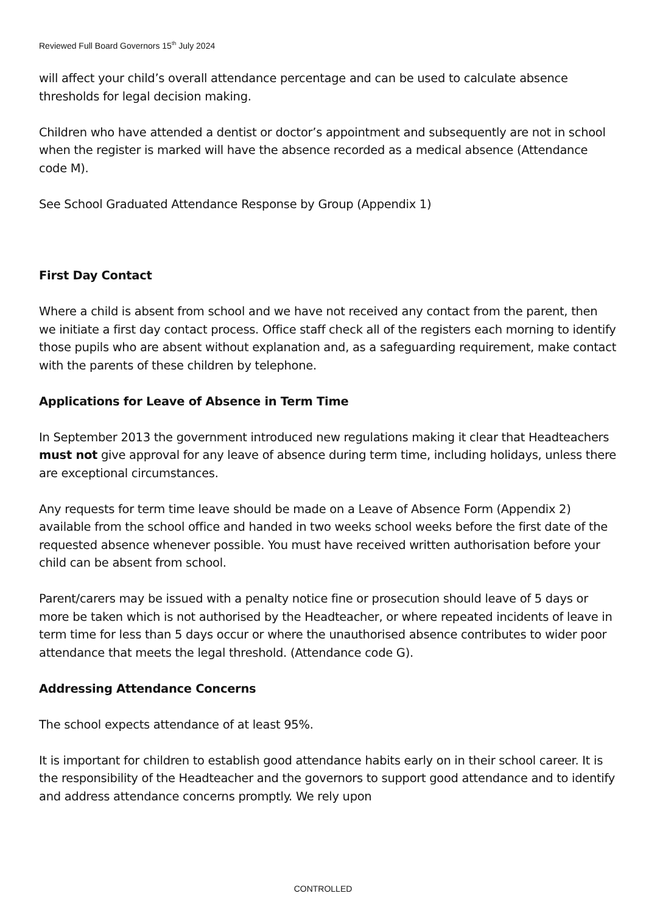Reviewed Full Board Governors 15<sup>th</sup> July 2024
will affect your child’s overall attendance percentage and can be used to calculate absence thresholds for legal decision making.
Children who have attended a dentist or doctor’s appointment and subsequently are not in school when the register is marked will have the absence recorded as a medical absence (Attendance code M).
See School Graduated Attendance Response by Group (Appendix 1)
First Day Contact
Where a child is absent from school and we have not received any contact from the parent, then we initiate a first day contact process. Office staff check all of the registers each morning to identify those pupils who are absent without explanation and, as a safeguarding requirement, make contact with the parents of these children by telephone.
Applications for Leave of Absence in Term Time
In September 2013 the government introduced new regulations making it clear that Headteachers must not give approval for any leave of absence during term time, including holidays, unless there are exceptional circumstances.
Any requests for term time leave should be made on a Leave of Absence Form (Appendix 2) available from the school office and handed in two weeks school weeks before the first date of the requested absence whenever possible. You must have received written authorisation before your child can be absent from school.
Parent/carers may be issued with a penalty notice fine or prosecution should leave of 5 days or more be taken which is not authorised by the Headteacher, or where repeated incidents of leave in term time for less than 5 days occur or where the unauthorised absence contributes to wider poor attendance that meets the legal threshold. (Attendance code G).
Addressing Attendance Concerns
The school expects attendance of at least 95%.
It is important for children to establish good attendance habits early on in their school career. It is the responsibility of the Headteacher and the governors to support good attendance and to identify and address attendance concerns promptly. We rely upon
CONTROLLED